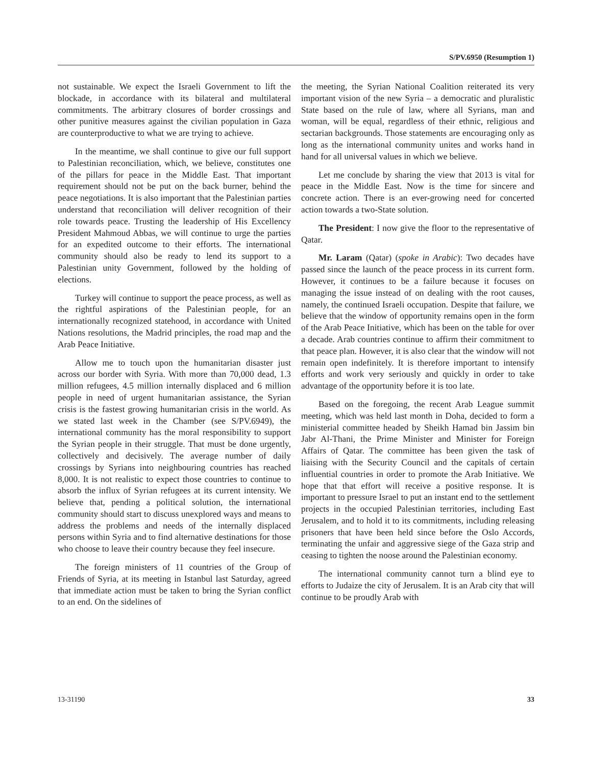S/PV.6950 (Resumption 1)
not sustainable. We expect the Israeli Government to lift the blockade, in accordance with its bilateral and multilateral commitments. The arbitrary closures of border crossings and other punitive measures against the civilian population in Gaza are counterproductive to what we are trying to achieve.
In the meantime, we shall continue to give our full support to Palestinian reconciliation, which, we believe, constitutes one of the pillars for peace in the Middle East. That important requirement should not be put on the back burner, behind the peace negotiations. It is also important that the Palestinian parties understand that reconciliation will deliver recognition of their role towards peace. Trusting the leadership of His Excellency President Mahmoud Abbas, we will continue to urge the parties for an expedited outcome to their efforts. The international community should also be ready to lend its support to a Palestinian unity Government, followed by the holding of elections.
Turkey will continue to support the peace process, as well as the rightful aspirations of the Palestinian people, for an internationally recognized statehood, in accordance with United Nations resolutions, the Madrid principles, the road map and the Arab Peace Initiative.
Allow me to touch upon the humanitarian disaster just across our border with Syria. With more than 70,000 dead, 1.3 million refugees, 4.5 million internally displaced and 6 million people in need of urgent humanitarian assistance, the Syrian crisis is the fastest growing humanitarian crisis in the world. As we stated last week in the Chamber (see S/PV.6949), the international community has the moral responsibility to support the Syrian people in their struggle. That must be done urgently, collectively and decisively. The average number of daily crossings by Syrians into neighbouring countries has reached 8,000. It is not realistic to expect those countries to continue to absorb the influx of Syrian refugees at its current intensity. We believe that, pending a political solution, the international community should start to discuss unexplored ways and means to address the problems and needs of the internally displaced persons within Syria and to find alternative destinations for those who choose to leave their country because they feel insecure.
The foreign ministers of 11 countries of the Group of Friends of Syria, at its meeting in Istanbul last Saturday, agreed that immediate action must be taken to bring the Syrian conflict to an end. On the sidelines of
the meeting, the Syrian National Coalition reiterated its very important vision of the new Syria – a democratic and pluralistic State based on the rule of law, where all Syrians, man and woman, will be equal, regardless of their ethnic, religious and sectarian backgrounds. Those statements are encouraging only as long as the international community unites and works hand in hand for all universal values in which we believe.
Let me conclude by sharing the view that 2013 is vital for peace in the Middle East. Now is the time for sincere and concrete action. There is an ever-growing need for concerted action towards a two-State solution.
The President: I now give the floor to the representative of Qatar.
Mr. Laram (Qatar) (spoke in Arabic): Two decades have passed since the launch of the peace process in its current form. However, it continues to be a failure because it focuses on managing the issue instead of on dealing with the root causes, namely, the continued Israeli occupation. Despite that failure, we believe that the window of opportunity remains open in the form of the Arab Peace Initiative, which has been on the table for over a decade. Arab countries continue to affirm their commitment to that peace plan. However, it is also clear that the window will not remain open indefinitely. It is therefore important to intensify efforts and work very seriously and quickly in order to take advantage of the opportunity before it is too late.
Based on the foregoing, the recent Arab League summit meeting, which was held last month in Doha, decided to form a ministerial committee headed by Sheikh Hamad bin Jassim bin Jabr Al-Thani, the Prime Minister and Minister for Foreign Affairs of Qatar. The committee has been given the task of liaising with the Security Council and the capitals of certain influential countries in order to promote the Arab Initiative. We hope that that effort will receive a positive response. It is important to pressure Israel to put an instant end to the settlement projects in the occupied Palestinian territories, including East Jerusalem, and to hold it to its commitments, including releasing prisoners that have been held since before the Oslo Accords, terminating the unfair and aggressive siege of the Gaza strip and ceasing to tighten the noose around the Palestinian economy.
The international community cannot turn a blind eye to efforts to Judaize the city of Jerusalem. It is an Arab city that will continue to be proudly Arab with
13-31190 33